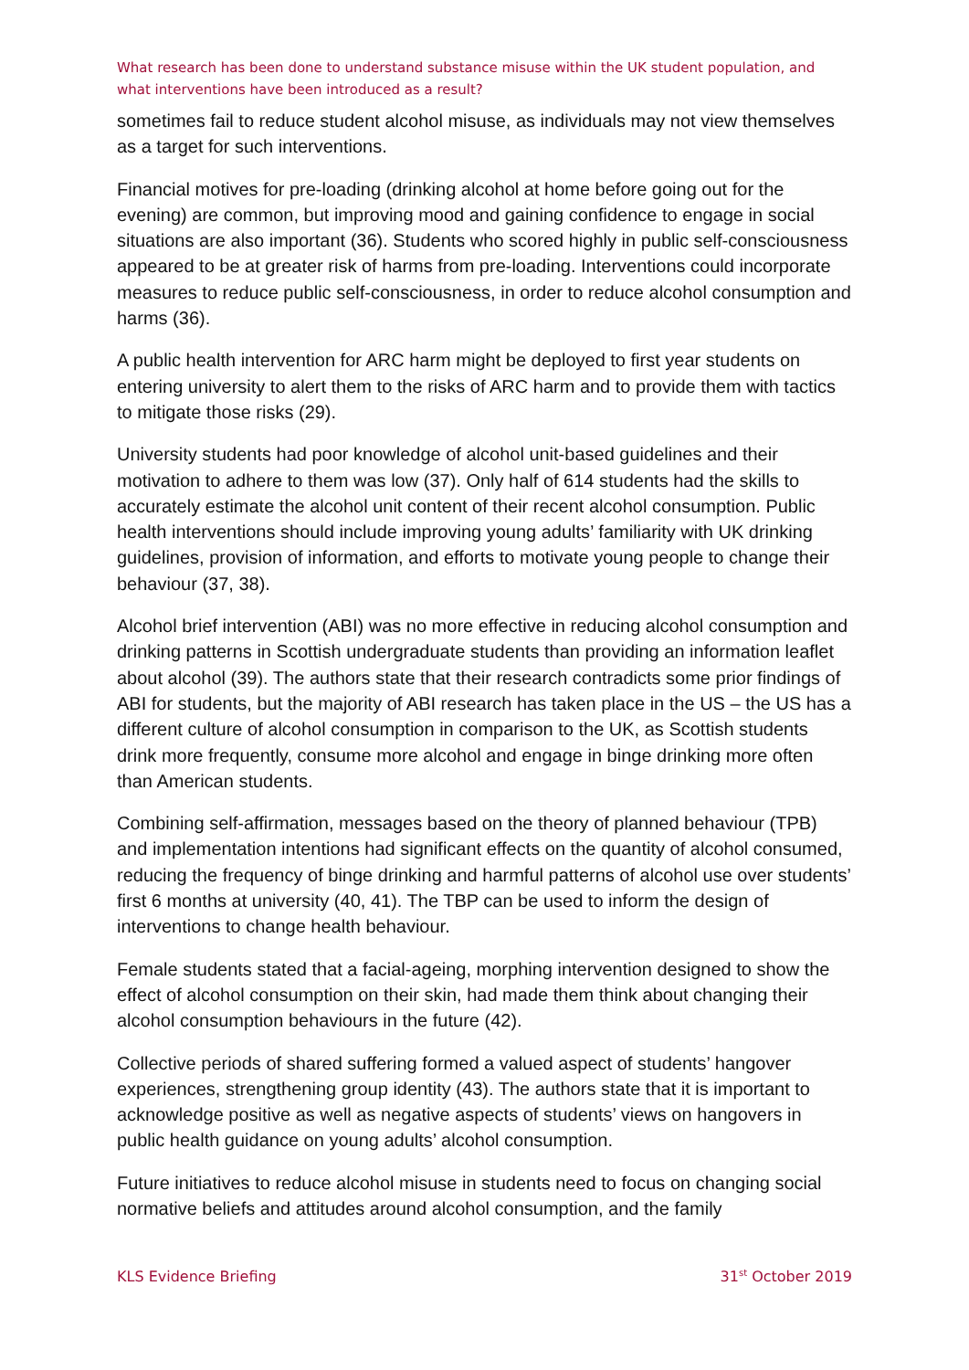What research has been done to understand substance misuse within the UK student population, and what interventions have been introduced as a result?
sometimes fail to reduce student alcohol misuse, as individuals may not view themselves as a target for such interventions.
Financial motives for pre-loading (drinking alcohol at home before going out for the evening) are common, but improving mood and gaining confidence to engage in social situations are also important (36). Students who scored highly in public self-consciousness appeared to be at greater risk of harms from pre-loading. Interventions could incorporate measures to reduce public self-consciousness, in order to reduce alcohol consumption and harms (36).
A public health intervention for ARC harm might be deployed to first year students on entering university to alert them to the risks of ARC harm and to provide them with tactics to mitigate those risks (29).
University students had poor knowledge of alcohol unit-based guidelines and their motivation to adhere to them was low (37). Only half of 614 students had the skills to accurately estimate the alcohol unit content of their recent alcohol consumption. Public health interventions should include improving young adults’ familiarity with UK drinking guidelines, provision of information, and efforts to motivate young people to change their behaviour (37, 38).
Alcohol brief intervention (ABI) was no more effective in reducing alcohol consumption and drinking patterns in Scottish undergraduate students than providing an information leaflet about alcohol (39). The authors state that their research contradicts some prior findings of ABI for students, but the majority of ABI research has taken place in the US – the US has a different culture of alcohol consumption in comparison to the UK, as Scottish students drink more frequently, consume more alcohol and engage in binge drinking more often than American students.
Combining self-affirmation, messages based on the theory of planned behaviour (TPB) and implementation intentions had significant effects on the quantity of alcohol consumed, reducing the frequency of binge drinking and harmful patterns of alcohol use over students’ first 6 months at university (40, 41). The TBP can be used to inform the design of interventions to change health behaviour.
Female students stated that a facial-ageing, morphing intervention designed to show the effect of alcohol consumption on their skin, had made them think about changing their alcohol consumption behaviours in the future (42).
Collective periods of shared suffering formed a valued aspect of students’ hangover experiences, strengthening group identity (43). The authors state that it is important to acknowledge positive as well as negative aspects of students’ views on hangovers in public health guidance on young adults’ alcohol consumption.
Future initiatives to reduce alcohol misuse in students need to focus on changing social normative beliefs and attitudes around alcohol consumption, and the family
KLS Evidence Briefing 31<sup>st</sup> October 2019